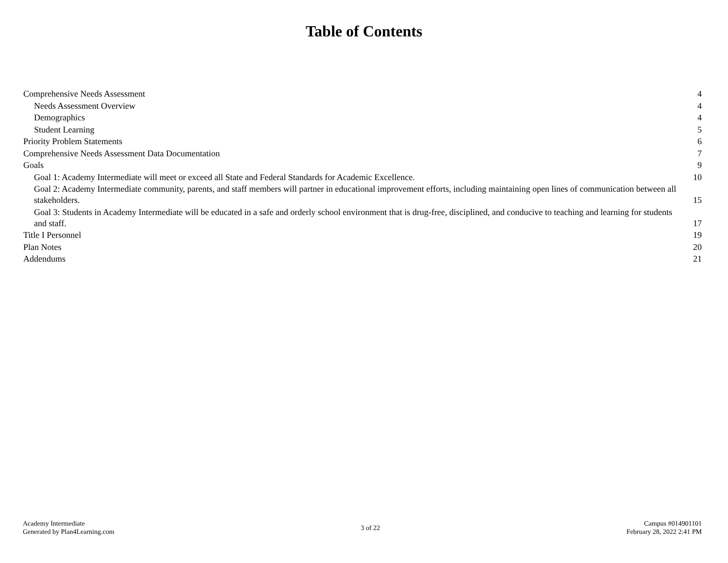Table of Contents
Comprehensive Needs Assessment 4
Needs Assessment Overview 4
Demographics 4
Student Learning 5
Priority Problem Statements 6
Comprehensive Needs Assessment Data Documentation 7
Goals 9
Goal 1: Academy Intermediate will meet or exceed all State and Federal Standards for Academic Excellence. 10
Goal 2: Academy Intermediate community, parents, and staff members will partner in educational improvement efforts, including maintaining open lines of communication between all stakeholders. 15
Goal 3: Students in Academy Intermediate will be educated in a safe and orderly school environment that is drug-free, disciplined, and conducive to teaching and learning for students and staff. 17
Title I Personnel 19
Plan Notes 20
Addendums 21
Academy Intermediate
Generated by Plan4Learning.com
3 of 22
Campus #014901101
February 28, 2022 2:41 PM